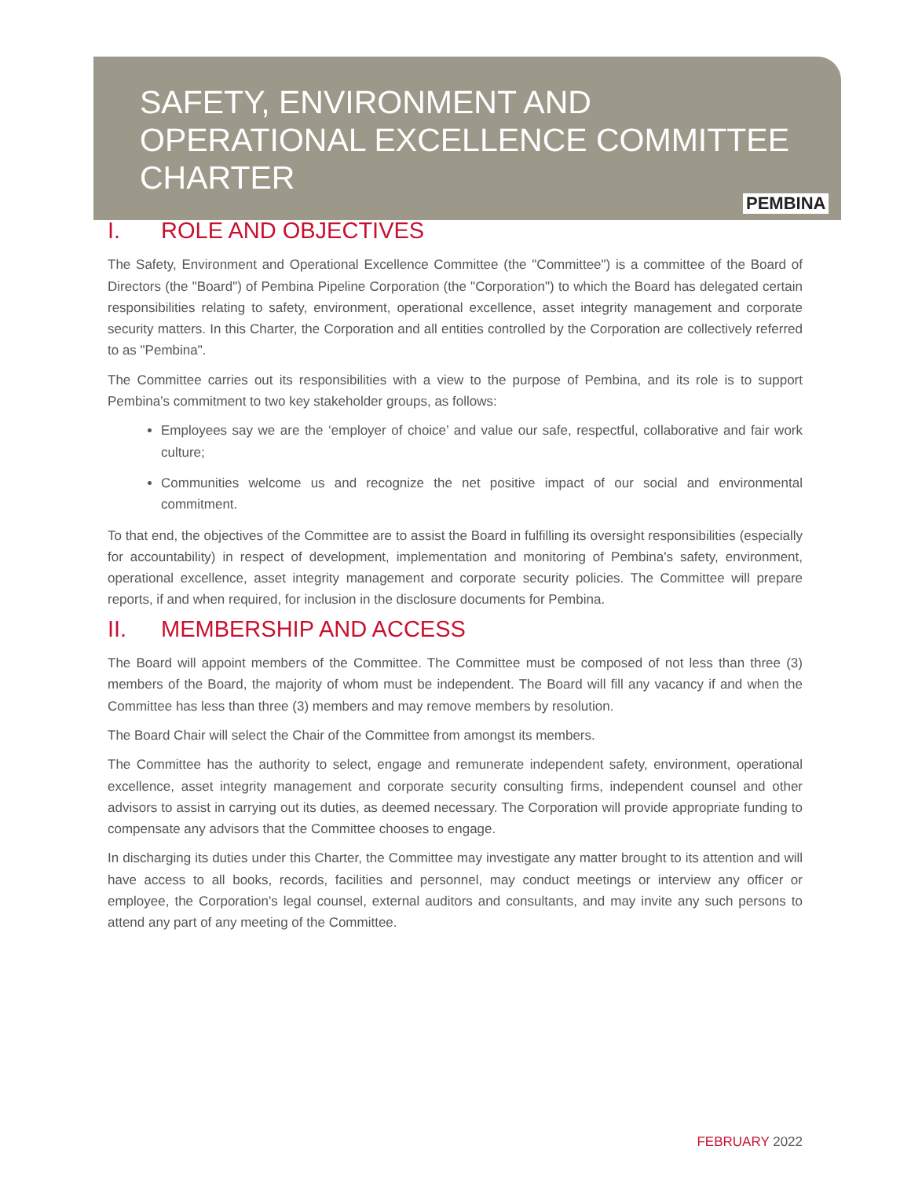SAFETY, ENVIRONMENT AND
OPERATIONAL EXCELLENCE COMMITTEE
CHARTER
PEMBINA
I. ROLE AND OBJECTIVES
The Safety, Environment and Operational Excellence Committee (the "Committee") is a committee of the Board of Directors (the "Board") of Pembina Pipeline Corporation (the "Corporation") to which the Board has delegated certain responsibilities relating to safety, environment, operational excellence, asset integrity management and corporate security matters. In this Charter, the Corporation and all entities controlled by the Corporation are collectively referred to as "Pembina".
The Committee carries out its responsibilities with a view to the purpose of Pembina, and its role is to support Pembina’s commitment to two key stakeholder groups, as follows:
Employees say we are the ‘employer of choice’ and value our safe, respectful, collaborative and fair work culture;
Communities welcome us and recognize the net positive impact of our social and environmental commitment.
To that end, the objectives of the Committee are to assist the Board in fulfilling its oversight responsibilities (especially for accountability) in respect of development, implementation and monitoring of Pembina's safety, environment, operational excellence, asset integrity management and corporate security policies. The Committee will prepare reports, if and when required, for inclusion in the disclosure documents for Pembina.
II. MEMBERSHIP AND ACCESS
The Board will appoint members of the Committee. The Committee must be composed of not less than three (3) members of the Board, the majority of whom must be independent. The Board will fill any vacancy if and when the Committee has less than three (3) members and may remove members by resolution.
The Board Chair will select the Chair of the Committee from amongst its members.
The Committee has the authority to select, engage and remunerate independent safety, environment, operational excellence, asset integrity management and corporate security consulting firms, independent counsel and other advisors to assist in carrying out its duties, as deemed necessary. The Corporation will provide appropriate funding to compensate any advisors that the Committee chooses to engage.
In discharging its duties under this Charter, the Committee may investigate any matter brought to its attention and will have access to all books, records, facilities and personnel, may conduct meetings or interview any officer or employee, the Corporation's legal counsel, external auditors and consultants, and may invite any such persons to attend any part of any meeting of the Committee.
FEBRUARY 2022